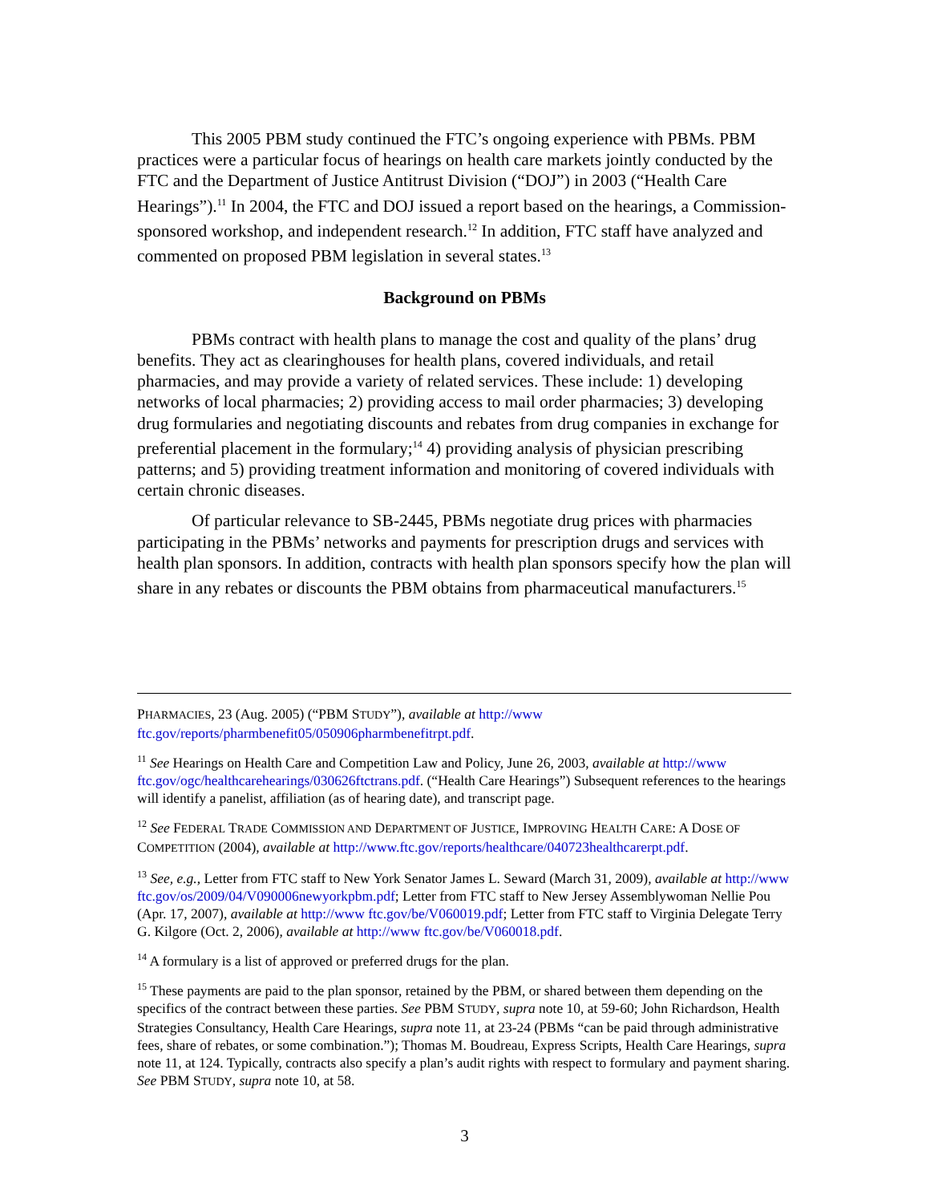This 2005 PBM study continued the FTC’s ongoing experience with PBMs. PBM practices were a particular focus of hearings on health care markets jointly conducted by the FTC and the Department of Justice Antitrust Division (“DOJ”) in 2003 (“Health Care Hearings”).<sup>11</sup> In 2004, the FTC and DOJ issued a report based on the hearings, a Commission-sponsored workshop, and independent research.<sup>12</sup> In addition, FTC staff have analyzed and commented on proposed PBM legislation in several states.<sup>13</sup>
Background on PBMs
PBMs contract with health plans to manage the cost and quality of the plans’ drug benefits. They act as clearinghouses for health plans, covered individuals, and retail pharmacies, and may provide a variety of related services. These include: 1) developing networks of local pharmacies; 2) providing access to mail order pharmacies; 3) developing drug formularies and negotiating discounts and rebates from drug companies in exchange for preferential placement in the formulary;<sup>14</sup> 4) providing analysis of physician prescribing patterns; and 5) providing treatment information and monitoring of covered individuals with certain chronic diseases.
Of particular relevance to SB-2445, PBMs negotiate drug prices with pharmacies participating in the PBMs’ networks and payments for prescription drugs and services with health plan sponsors. In addition, contracts with health plan sponsors specify how the plan will share in any rebates or discounts the PBM obtains from pharmaceutical manufacturers.<sup>15</sup>
PHARMACIES, 23 (Aug. 2005) (“PBM STUDY”), available at http://www ftc.gov/reports/pharmbenefit05/050906pharmbenefitrpt.pdf.
<sup>11</sup> See Hearings on Health Care and Competition Law and Policy, June 26, 2003, available at http://www ftc.gov/ogc/healthcarehearings/030626ftctrans.pdf. (“Health Care Hearings”) Subsequent references to the hearings will identify a panelist, affiliation (as of hearing date), and transcript page.
<sup>12</sup> See FEDERAL TRADE COMMISSION AND DEPARTMENT OF JUSTICE, IMPROVING HEALTH CARE: A DOSE OF COMPETITION (2004), available at http://www.ftc.gov/reports/healthcare/040723healthcarerpt.pdf.
<sup>13</sup> See, e.g., Letter from FTC staff to New York Senator James L. Seward (March 31, 2009), available at http://www ftc.gov/os/2009/04/V090006newyorkpbm.pdf; Letter from FTC staff to New Jersey Assemblywoman Nellie Pou (Apr. 17, 2007), available at http://www ftc.gov/be/V060019.pdf; Letter from FTC staff to Virginia Delegate Terry G. Kilgore (Oct. 2, 2006), available at http://www ftc.gov/be/V060018.pdf.
<sup>14</sup> A formulary is a list of approved or preferred drugs for the plan.
<sup>15</sup> These payments are paid to the plan sponsor, retained by the PBM, or shared between them depending on the specifics of the contract between these parties. See PBM STUDY, supra note 10, at 59-60; John Richardson, Health Strategies Consultancy, Health Care Hearings, supra note 11, at 23-24 (PBMs “can be paid through administrative fees, share of rebates, or some combination.”); Thomas M. Boudreau, Express Scripts, Health Care Hearings, supra note 11, at 124. Typically, contracts also specify a plan’s audit rights with respect to formulary and payment sharing. See PBM STUDY, supra note 10, at 58.
3